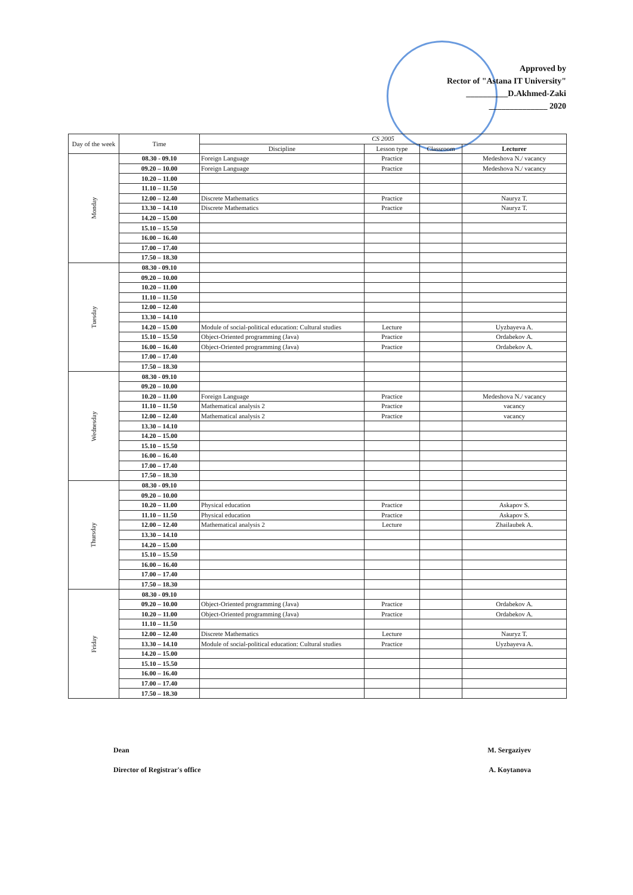Approved by
Rector of "Astana IT University"
__________D.Akhmed-Zaki
______________ 2020
| Day of the week | Time | CS 2005 | | | |
| --- | --- | --- | --- | --- | --- |
| | | Discipline | Lesson type | Classroom | Lecturer |
| Monday | 08.30 - 09.10 | Foreign Language | Practice | | Medeshova N./ vacancy |
| | 09.20 – 10.00 | Foreign Language | Practice | | Medeshova N./ vacancy |
| | 10.20 – 11.00 | | | | |
| | 11.10 – 11.50 | | | | |
| | 12.00 – 12.40 | Discrete Mathematics | Practice | | Nauryz T. |
| | 13.30 – 14.10 | Discrete Mathematics | Practice | | Nauryz T. |
| | 14.20 – 15.00 | | | | |
| | 15.10 – 15.50 | | | | |
| | 16.00 – 16.40 | | | | |
| | 17.00 – 17.40 | | | | |
| | 17.50 – 18.30 | | | | |
| Tuesday | 08.30 - 09.10 | | | | |
| | 09.20 – 10.00 | | | | |
| | 10.20 – 11.00 | | | | |
| | 11.10 – 11.50 | | | | |
| | 12.00 – 12.40 | | | | |
| | 13.30 – 14.10 | | | | |
| | 14.20 – 15.00 | Module of social-political education: Cultural studies | Lecture | | Uyzbayeva A. |
| | 15.10 – 15.50 | Object-Oriented programming (Java) | Practice | | Ordabekov A. |
| | 16.00 – 16.40 | Object-Oriented programming (Java) | Practice | | Ordabekov A. |
| | 17.00 – 17.40 | | | | |
| | 17.50 – 18.30 | | | | |
| Wednesday | 08.30 - 09.10 | | | | |
| | 09.20 – 10.00 | | | | |
| | 10.20 – 11.00 | Foreign Language | Practice | | Medeshova N./ vacancy |
| | 11.10 – 11.50 | Mathematical analysis 2 | Practice | | vacancy |
| | 12.00 – 12.40 | Mathematical analysis 2 | Practice | | vacancy |
| | 13.30 – 14.10 | | | | |
| | 14.20 – 15.00 | | | | |
| | 15.10 – 15.50 | | | | |
| | 16.00 – 16.40 | | | | |
| | 17.00 – 17.40 | | | | |
| | 17.50 – 18.30 | | | | |
| Thursday | 08.30 - 09.10 | | | | |
| | 09.20 – 10.00 | | | | |
| | 10.20 – 11.00 | Physical education | Practice | | Askapov S. |
| | 11.10 – 11.50 | Physical education | Practice | | Askapov S. |
| | 12.00 – 12.40 | Mathematical analysis 2 | Lecture | | Zhailaubek A. |
| | 13.30 – 14.10 | | | | |
| | 14.20 – 15.00 | | | | |
| | 15.10 – 15.50 | | | | |
| | 16.00 – 16.40 | | | | |
| | 17.00 – 17.40 | | | | |
| | 17.50 – 18.30 | | | | |
| Friday | 08.30 - 09.10 | | | | |
| | 09.20 – 10.00 | Object-Oriented programming (Java) | Practice | | Ordabekov A. |
| | 10.20 – 11.00 | Object-Oriented programming (Java) | Practice | | Ordabekov A. |
| | 11.10 – 11.50 | | | | |
| | 12.00 – 12.40 | Discrete Mathematics | Lecture | | Nauryz T. |
| | 13.30 – 14.10 | Module of social-political education: Cultural studies | Practice | | Uyzbayeva A. |
| | 14.20 – 15.00 | | | | |
| | 15.10 – 15.50 | | | | |
| | 16.00 – 16.40 | | | | |
| | 17.00 – 17.40 | | | | |
| | 17.50 – 18.30 | | | | |
Dean M. Sergaziyev
Director of Registrar's office A. Koytanova